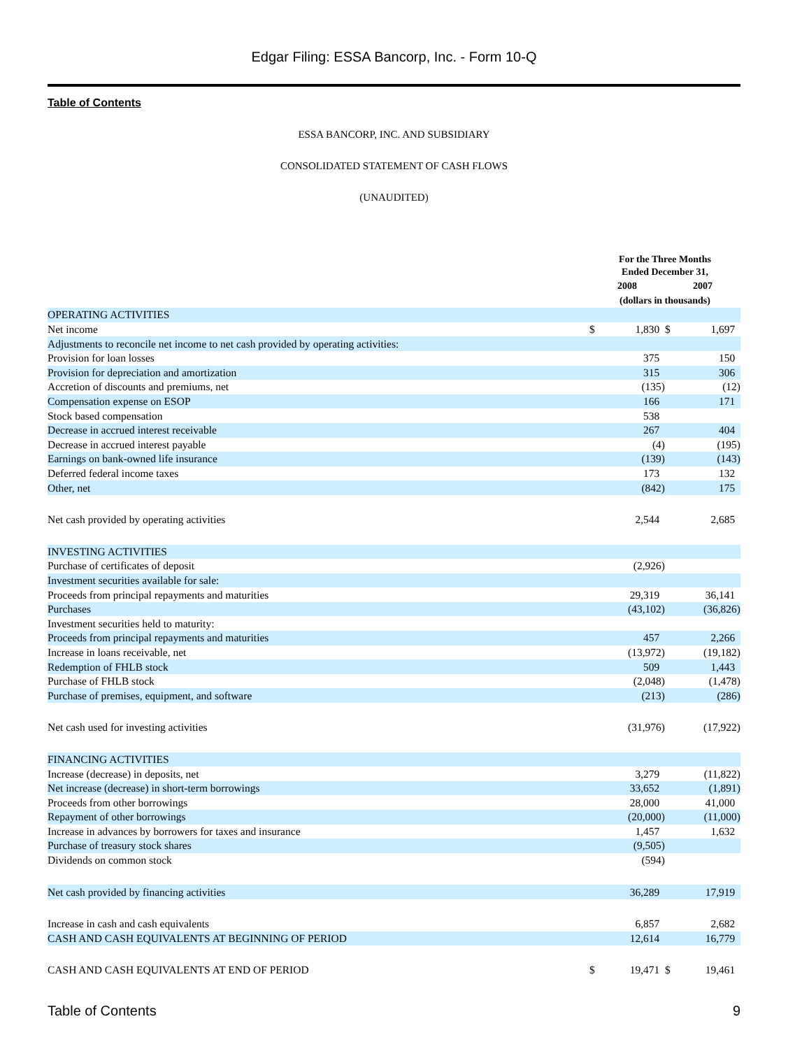Edgar Filing: ESSA Bancorp, Inc. - Form 10-Q
Table of Contents
ESSA BANCORP, INC. AND SUBSIDIARY
CONSOLIDATED STATEMENT OF CASH FLOWS
(UNAUDITED)
| | For the Three Months Ended December 31, | | | |
| | 2008 | | 2007 | |
| | (dollars in thousands) | | | |
| OPERATING ACTIVITIES | | | | |
| Net income | $ | 1,830 | $ | 1,697 |
| Adjustments to reconcile net income to net cash provided by operating activities: | | | | |
| Provision for loan losses | | 375 | | 150 |
| Provision for depreciation and amortization | | 315 | | 306 |
| Accretion of discounts and premiums, net | | (135) | | (12) |
| Compensation expense on ESOP | | 166 | | 171 |
| Stock based compensation | | 538 | | |
| Decrease in accrued interest receivable | | 267 | | 404 |
| Decrease in accrued interest payable | | (4) | | (195) |
| Earnings on bank-owned life insurance | | (139) | | (143) |
| Deferred federal income taxes | | 173 | | 132 |
| Other, net | | (842) | | 175 |
| Net cash provided by operating activities | | 2,544 | | 2,685 |
| INVESTING ACTIVITIES | | | | |
| Purchase of certificates of deposit | | (2,926) | | |
| Investment securities available for sale: | | | | |
| Proceeds from principal repayments and maturities | | 29,319 | | 36,141 |
| Purchases | | (43,102) | | (36,826) |
| Investment securities held to maturity: | | | | |
| Proceeds from principal repayments and maturities | | 457 | | 2,266 |
| Increase in loans receivable, net | | (13,972) | | (19,182) |
| Redemption of FHLB stock | | 509 | | 1,443 |
| Purchase of FHLB stock | | (2,048) | | (1,478) |
| Purchase of premises, equipment, and software | | (213) | | (286) |
| Net cash used for investing activities | | (31,976) | | (17,922) |
| FINANCING ACTIVITIES | | | | |
| Increase (decrease) in deposits, net | | 3,279 | | (11,822) |
| Net increase (decrease) in short-term borrowings | | 33,652 | | (1,891) |
| Proceeds from other borrowings | | 28,000 | | 41,000 |
| Repayment of other borrowings | | (20,000) | | (11,000) |
| Increase in advances by borrowers for taxes and insurance | | 1,457 | | 1,632 |
| Purchase of treasury stock shares | | (9,505) | | |
| Dividends on common stock | | (594) | | |
| Net cash provided by financing activities | | 36,289 | | 17,919 |
| Increase in cash and cash equivalents | | 6,857 | | 2,682 |
| CASH AND CASH EQUIVALENTS AT BEGINNING OF PERIOD | | 12,614 | | 16,779 |
| CASH AND CASH EQUIVALENTS AT END OF PERIOD | $ | 19,471 | $ | 19,461 |
Table of Contents 9